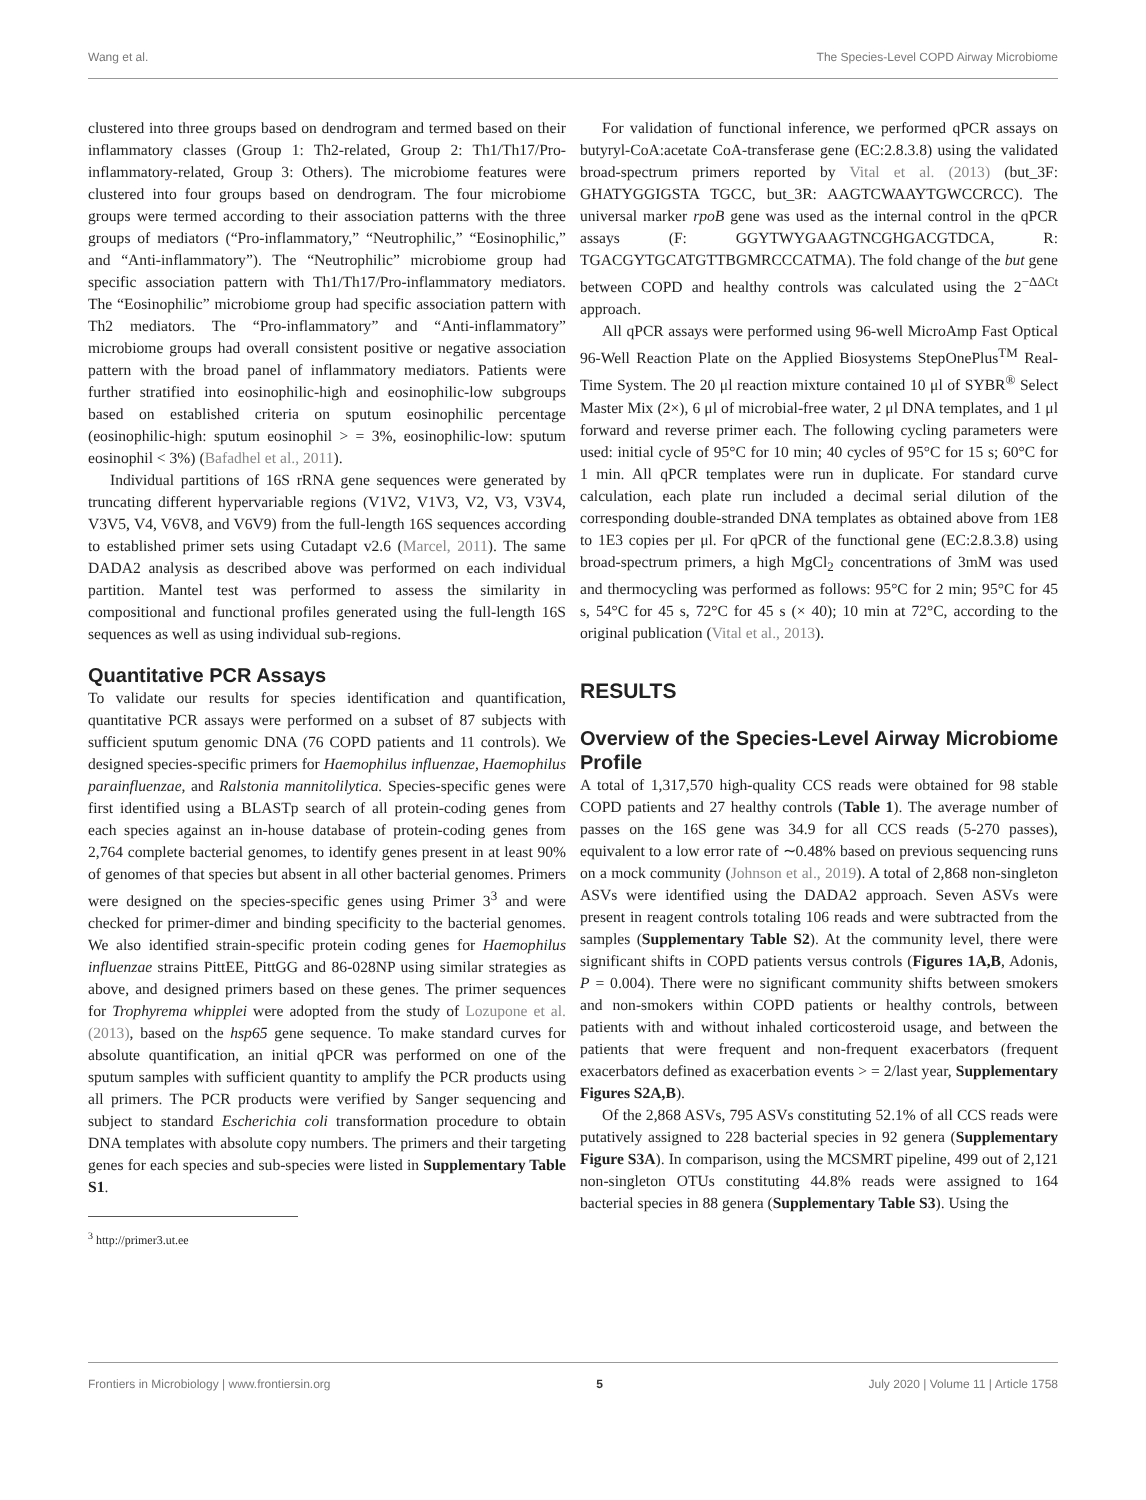Wang et al. The Species-Level COPD Airway Microbiome
clustered into three groups based on dendrogram and termed based on their inflammatory classes (Group 1: Th2-related, Group 2: Th1/Th17/Pro-inflammatory-related, Group 3: Others). The microbiome features were clustered into four groups based on dendrogram. The four microbiome groups were termed according to their association patterns with the three groups of mediators (“Pro-inflammatory,” “Neutrophilic,” “Eosinophilic,” and “Anti-inflammatory”). The “Neutrophilic” microbiome group had specific association pattern with Th1/Th17/Pro-inflammatory mediators. The “Eosinophilic” microbiome group had specific association pattern with Th2 mediators. The “Pro-inflammatory” and “Anti-inflammatory” microbiome groups had overall consistent positive or negative association pattern with the broad panel of inflammatory mediators. Patients were further stratified into eosinophilic-high and eosinophilic-low subgroups based on established criteria on sputum eosinophilic percentage (eosinophilic-high: sputum eosinophil > = 3%, eosinophilic-low: sputum eosinophil < 3%) (Bafadhel et al., 2011).
Individual partitions of 16S rRNA gene sequences were generated by truncating different hypervariable regions (V1V2, V1V3, V2, V3, V3V4, V3V5, V4, V6V8, and V6V9) from the full-length 16S sequences according to established primer sets using Cutadapt v2.6 (Marcel, 2011). The same DADA2 analysis as described above was performed on each individual partition. Mantel test was performed to assess the similarity in compositional and functional profiles generated using the full-length 16S sequences as well as using individual sub-regions.
Quantitative PCR Assays
To validate our results for species identification and quantification, quantitative PCR assays were performed on a subset of 87 subjects with sufficient sputum genomic DNA (76 COPD patients and 11 controls). We designed species-specific primers for Haemophilus influenzae, Haemophilus parainfluenzae, and Ralstonia mannitolilytica. Species-specific genes were first identified using a BLASTp search of all protein-coding genes from each species against an in-house database of protein-coding genes from 2,764 complete bacterial genomes, to identify genes present in at least 90% of genomes of that species but absent in all other bacterial genomes. Primers were designed on the species-specific genes using Primer 3<sup>3</sup> and were checked for primer-dimer and binding specificity to the bacterial genomes. We also identified strain-specific protein coding genes for Haemophilus influenzae strains PittEE, PittGG and 86-028NP using similar strategies as above, and designed primers based on these genes. The primer sequences for Trophyrema whipplei were adopted from the study of Lozupone et al. (2013), based on the hsp65 gene sequence. To make standard curves for absolute quantification, an initial qPCR was performed on one of the sputum samples with sufficient quantity to amplify the PCR products using all primers. The PCR products were verified by Sanger sequencing and subject to standard Escherichia coli transformation procedure to obtain DNA templates with absolute copy numbers. The primers and their targeting genes for each species and sub-species were listed in Supplementary Table S1.
<sup>3</sup> http://primer3.ut.ee
For validation of functional inference, we performed qPCR assays on butyryl-CoA:acetate CoA-transferase gene (EC:2.8.3.8) using the validated broad-spectrum primers reported by Vital et al. (2013) (but_3F: GHATYGGIGSTA TGCC, but_3R: AAGTCWAAYTGWCCRCC). The universal marker rpoB gene was used as the internal control in the qPCR assays (F: GGYTWYGAAGTNCGHGACGTDCA, R: TGACGYTGCATGTTBGMRCCCATMA). The fold change of the but gene between COPD and healthy controls was calculated using the 2<sup>−ΔΔCt</sup> approach.
All qPCR assays were performed using 96-well MicroAmp Fast Optical 96-Well Reaction Plate on the Applied Biosystems StepOnePlus<sup>TM</sup> Real-Time System. The 20 μl reaction mixture contained 10 μl of SYBR<sup>®</sup> Select Master Mix (2×), 6 μl of microbial-free water, 2 μl DNA templates, and 1 μl forward and reverse primer each. The following cycling parameters were used: initial cycle of 95°C for 10 min; 40 cycles of 95°C for 15 s; 60°C for 1 min. All qPCR templates were run in duplicate. For standard curve calculation, each plate run included a decimal serial dilution of the corresponding double-stranded DNA templates as obtained above from 1E8 to 1E3 copies per μl. For qPCR of the functional gene (EC:2.8.3.8) using broad-spectrum primers, a high MgCl<sub>2</sub> concentrations of 3mM was used and thermocycling was performed as follows: 95°C for 2 min; 95°C for 45 s, 54°C for 45 s, 72°C for 45 s (× 40); 10 min at 72°C, according to the original publication (Vital et al., 2013).
RESULTS
Overview of the Species-Level Airway Microbiome Profile
A total of 1,317,570 high-quality CCS reads were obtained for 98 stable COPD patients and 27 healthy controls (Table 1). The average number of passes on the 16S gene was 34.9 for all CCS reads (5-270 passes), equivalent to a low error rate of ∼0.48% based on previous sequencing runs on a mock community (Johnson et al., 2019). A total of 2,868 non-singleton ASVs were identified using the DADA2 approach. Seven ASVs were present in reagent controls totaling 106 reads and were subtracted from the samples (Supplementary Table S2). At the community level, there were significant shifts in COPD patients versus controls (Figures 1A,B, Adonis, P = 0.004). There were no significant community shifts between smokers and non-smokers within COPD patients or healthy controls, between patients with and without inhaled corticosteroid usage, and between the patients that were frequent and non-frequent exacerbators (frequent exacerbators defined as exacerbation events > = 2/last year, Supplementary Figures S2A,B).
Of the 2,868 ASVs, 795 ASVs constituting 52.1% of all CCS reads were putatively assigned to 228 bacterial species in 92 genera (Supplementary Figure S3A). In comparison, using the MCSMRT pipeline, 499 out of 2,121 non-singleton OTUs constituting 44.8% reads were assigned to 164 bacterial species in 88 genera (Supplementary Table S3). Using the
Frontiers in Microbiology | www.frontiersin.org 5 July 2020 | Volume 11 | Article 1758